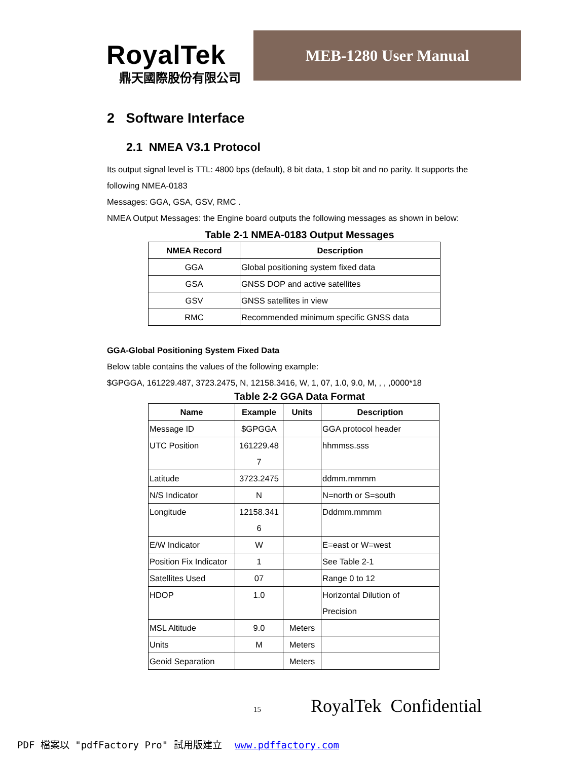RoyalTek
鼎天國際股份有限公司
MEB-1280 User Manual
2 Software Interface
2.1 NMEA V3.1 Protocol
Its output signal level is TTL: 4800 bps (default), 8 bit data, 1 stop bit and no parity. It supports the following NMEA-0183
Messages: GGA, GSA, GSV, RMC .
NMEA Output Messages: the Engine board outputs the following messages as shown in below:
Table 2-1 NMEA-0183 Output Messages
| NMEA Record | Description |
| --- | --- |
| GGA | Global positioning system fixed data |
| GSA | GNSS DOP and active satellites |
| GSV | GNSS satellites in view |
| RMC | Recommended minimum specific GNSS data |
GGA-Global Positioning System Fixed Data
Below table contains the values of the following example:
$GPGGA, 161229.487, 3723.2475, N, 12158.3416, W, 1, 07, 1.0, 9.0, M, , , ,0000*18
Table 2-2 GGA Data Format
| Name | Example | Units | Description |
| --- | --- | --- | --- |
| Message ID | $GPGGA | | GGA protocol header |
| UTC Position | 161229.48 7 | | hhmmss.sss |
| Latitude | 3723.2475 | | ddmm.mmmm |
| N/S Indicator | N | | N=north or S=south |
| Longitude | 12158.341 6 | | Dddmm.mmmm |
| E/W Indicator | W | | E=east or W=west |
| Position Fix Indicator | 1 | | See Table 2-1 |
| Satellites Used | 07 | | Range 0 to 12 |
| HDOP | 1.0 | | Horizontal Dilution of Precision |
| MSL Altitude | 9.0 | Meters | |
| Units | M | Meters | |
| Geoid Separation | | Meters | |
15 RoyalTek Confidential
PDF 檔案以 "pdfFactory Pro" 試用版建立 www.pdffactory.com